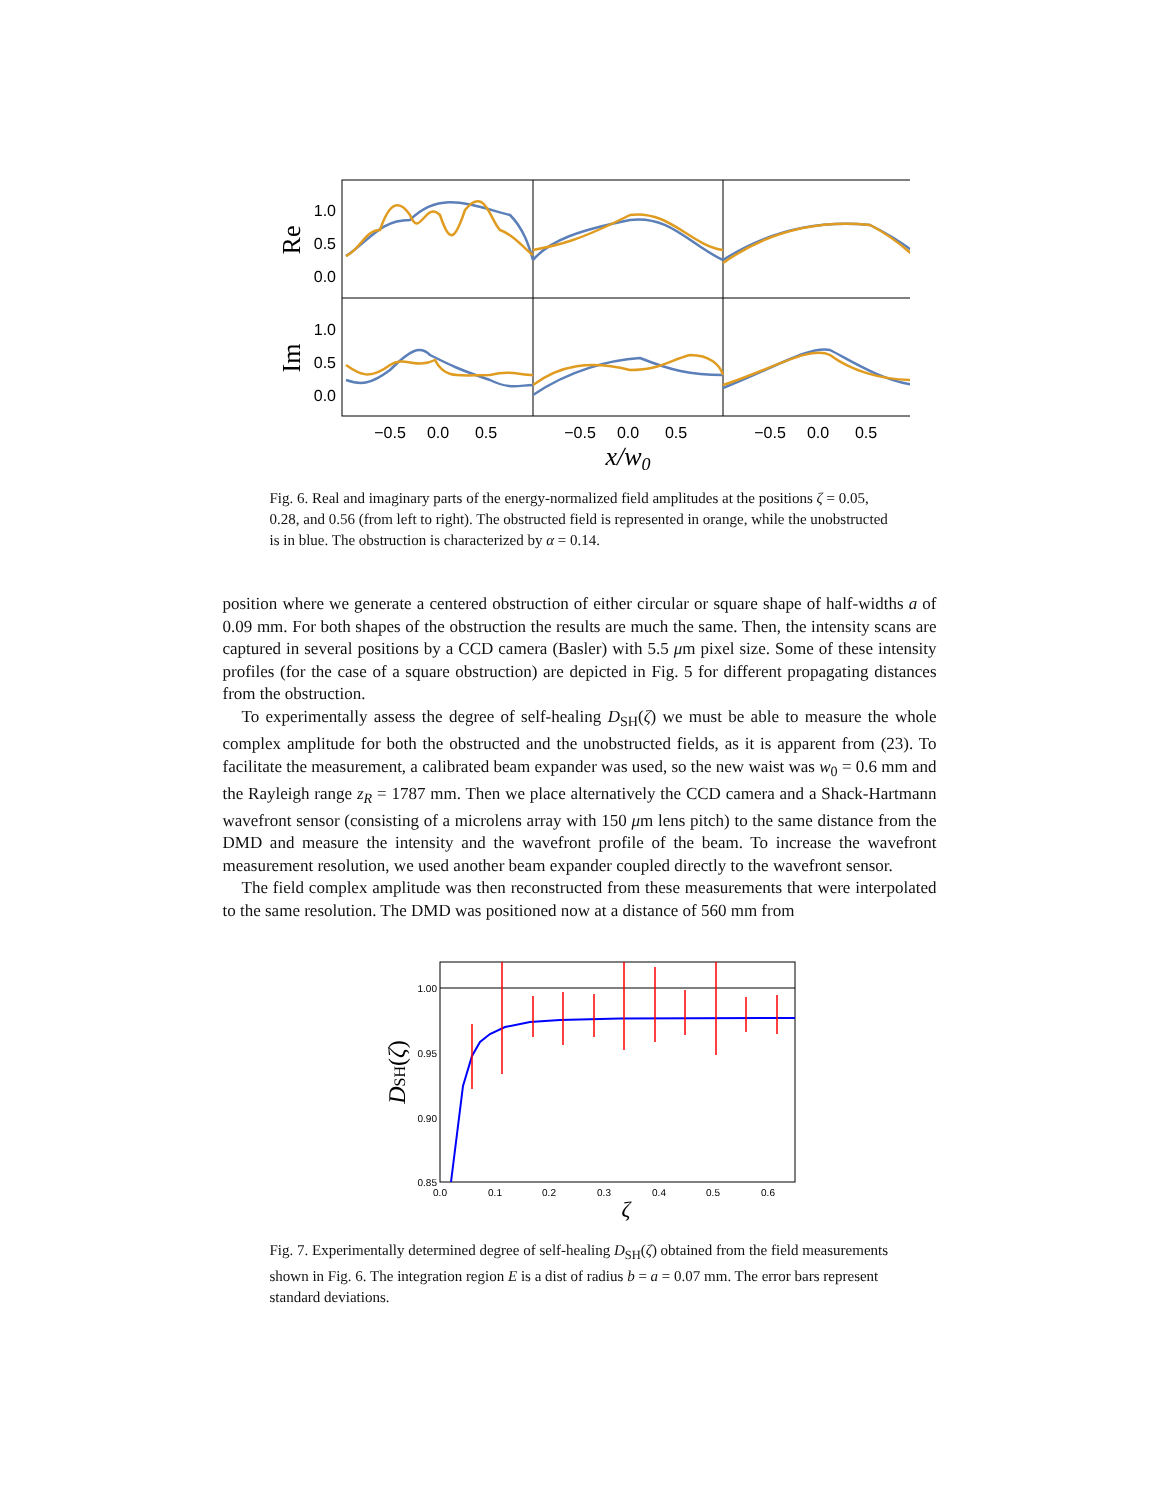1.0
0.5
0.0
1.0
0.5
0.0
−0.5
0.0
0.5
−0.5
0.0
0.5
−0.5
0.0
0.5
x/w0
Re
Im
Fig. 6. Real and imaginary parts of the energy-normalized field amplitudes at the positions ζ = 0.05, 0.28, and 0.56 (from left to right). The obstructed field is represented in orange, while the unobstructed is in blue. The obstruction is characterized by α = 0.14.
position where we generate a centered obstruction of either circular or square shape of half-widths a of 0.09 mm. For both shapes of the obstruction the results are much the same. Then, the intensity scans are captured in several positions by a CCD camera (Basler) with 5.5 μm pixel size. Some of these intensity profiles (for the case of a square obstruction) are depicted in Fig. 5 for different propagating distances from the obstruction.
To experimentally assess the degree of self-healing D<sub>SH</sub>(ζ) we must be able to measure the whole complex amplitude for both the obstructed and the unobstructed fields, as it is apparent from (23). To facilitate the measurement, a calibrated beam expander was used, so the new waist was w<sub>0</sub> = 0.6 mm and the Rayleigh range z<sub>R</sub> = 1787 mm. Then we place alternatively the CCD camera and a Shack-Hartmann wavefront sensor (consisting of a microlens array with 150 μm lens pitch) to the same distance from the DMD and measure the intensity and the wavefront profile of the beam. To increase the wavefront measurement resolution, we used another beam expander coupled directly to the wavefront sensor.
The field complex amplitude was then reconstructed from these measurements that were interpolated to the same resolution. The DMD was positioned now at a distance of 560 mm from
1.00
0.95
0.90
0.85
0.0
0.1
0.2
0.3
0.4
0.5
0.6
ζ
DSH(ζ)
Fig. 7. Experimentally determined degree of self-healing D<sub>SH</sub>(ζ) obtained from the field measurements shown in Fig. 6. The integration region E is a dist of radius b = a = 0.07 mm. The error bars represent standard deviations.